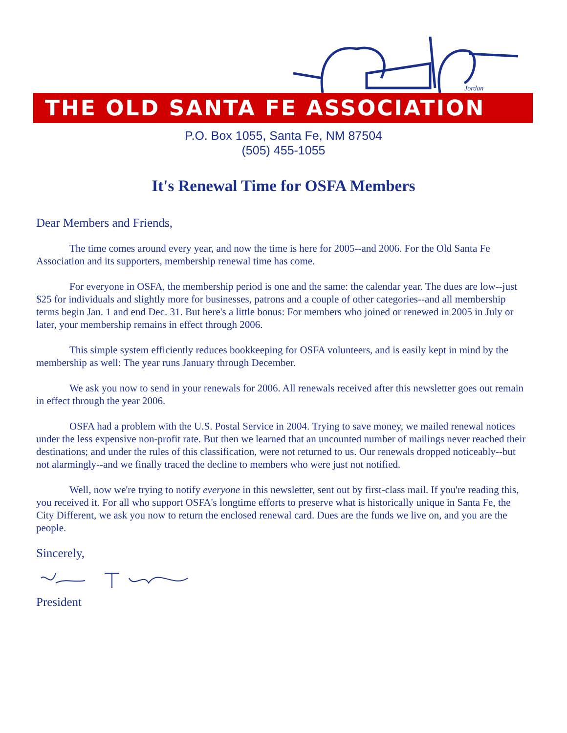Jordan
THE OLD SANTA FE ASSOCIATION
P.O. Box 1055, Santa Fe, NM 87504
(505) 455-1055
It's Renewal Time for OSFA Members
Dear Members and Friends,
The time comes around every year, and now the time is here for 2005--and 2006. For the Old Santa Fe Association and its supporters, membership renewal time has come.
For everyone in OSFA, the membership period is one and the same: the calendar year. The dues are low--just $25 for individuals and slightly more for businesses, patrons and a couple of other categories--and all membership terms begin Jan. 1 and end Dec. 31. But here's a little bonus: For members who joined or renewed in 2005 in July or later, your membership remains in effect through 2006.
This simple system efficiently reduces bookkeeping for OSFA volunteers, and is easily kept in mind by the membership as well: The year runs January through December.
We ask you now to send in your renewals for 2006. All renewals received after this newsletter goes out remain in effect through the year 2006.
OSFA had a problem with the U.S. Postal Service in 2004. Trying to save money, we mailed renewal notices under the less expensive non-profit rate. But then we learned that an uncounted number of mailings never reached their destinations; and under the rules of this classification, were not returned to us. Our renewals dropped noticeably--but not alarmingly--and we finally traced the decline to members who were just not notified.
Well, now we're trying to notify everyone in this newsletter, sent out by first-class mail. If you're reading this, you received it. For all who support OSFA's longtime efforts to preserve what is historically unique in Santa Fe, the City Different, we ask you now to return the enclosed renewal card. Dues are the funds we live on, and you are the people.
Sincerely,
President